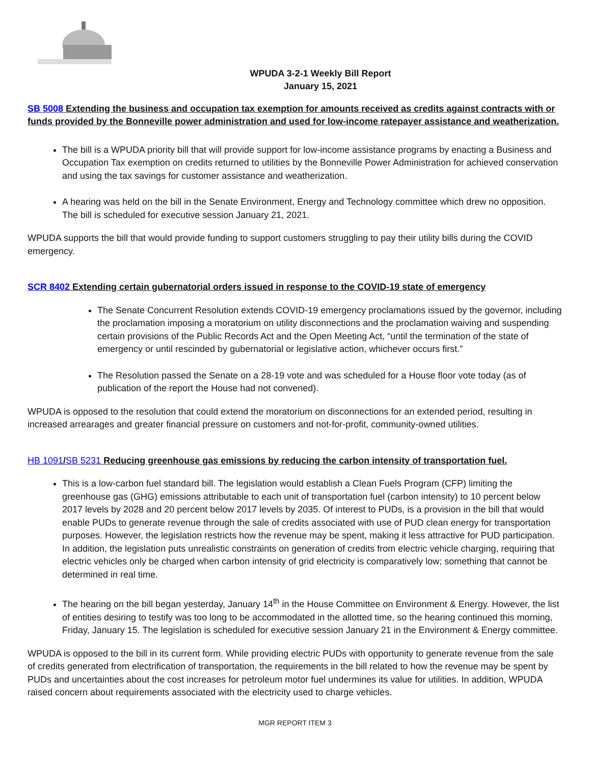WPUDA 3-2-1 Weekly Bill Report
January 15, 2021
SB 5008 Extending the business and occupation tax exemption for amounts received as credits against contracts with or funds provided by the Bonneville power administration and used for low-income ratepayer assistance and weatherization.
The bill is a WPUDA priority bill that will provide support for low-income assistance programs by enacting a Business and Occupation Tax exemption on credits returned to utilities by the Bonneville Power Administration for achieved conservation and using the tax savings for customer assistance and weatherization.
A hearing was held on the bill in the Senate Environment, Energy and Technology committee which drew no opposition. The bill is scheduled for executive session January 21, 2021.
WPUDA supports the bill that would provide funding to support customers struggling to pay their utility bills during the COVID emergency.
SCR 8402 Extending certain gubernatorial orders issued in response to the COVID-19 state of emergency
The Senate Concurrent Resolution extends COVID-19 emergency proclamations issued by the governor, including the proclamation imposing a moratorium on utility disconnections and the proclamation waiving and suspending certain provisions of the Public Records Act and the Open Meeting Act, “until the termination of the state of emergency or until rescinded by gubernatorial or legislative action, whichever occurs first.”
The Resolution passed the Senate on a 28-19 vote and was scheduled for a House floor vote today (as of publication of the report the House had not convened).
WPUDA is opposed to the resolution that could extend the moratorium on disconnections for an extended period, resulting in increased arrearages and greater financial pressure on customers and not-for-profit, community-owned utilities.
HB 1091/SB 5231 Reducing greenhouse gas emissions by reducing the carbon intensity of transportation fuel.
This is a low-carbon fuel standard bill. The legislation would establish a Clean Fuels Program (CFP) limiting the greenhouse gas (GHG) emissions attributable to each unit of transportation fuel (carbon intensity) to 10 percent below 2017 levels by 2028 and 20 percent below 2017 levels by 2035. Of interest to PUDs, is a provision in the bill that would enable PUDs to generate revenue through the sale of credits associated with use of PUD clean energy for transportation purposes. However, the legislation restricts how the revenue may be spent, making it less attractive for PUD participation. In addition, the legislation puts unrealistic constraints on generation of credits from electric vehicle charging, requiring that electric vehicles only be charged when carbon intensity of grid electricity is comparatively low; something that cannot be determined in real time.
The hearing on the bill began yesterday, January 14<sup>th</sup> in the House Committee on Environment & Energy. However, the list of entities desiring to testify was too long to be accommodated in the allotted time, so the hearing continued this morning, Friday, January 15. The legislation is scheduled for executive session January 21 in the Environment & Energy committee.
WPUDA is opposed to the bill in its current form. While providing electric PUDs with opportunity to generate revenue from the sale of credits generated from electrification of transportation, the requirements in the bill related to how the revenue may be spent by PUDs and uncertainties about the cost increases for petroleum motor fuel undermines its value for utilities. In addition, WPUDA raised concern about requirements associated with the electricity used to charge vehicles.
MGR REPORT ITEM 3